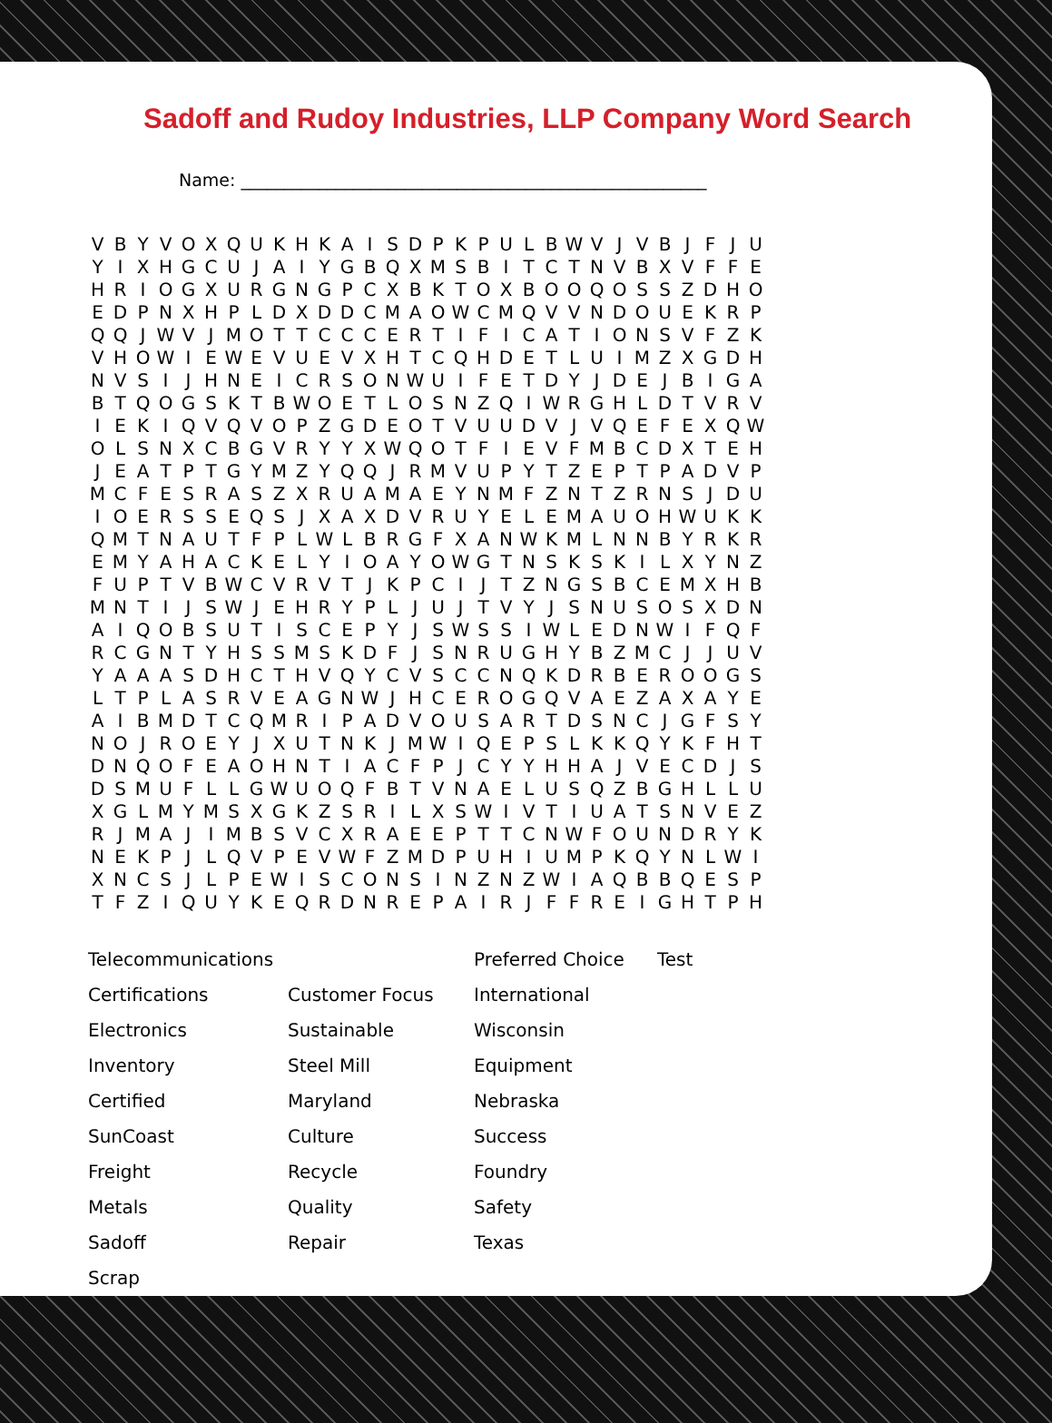Sadoff and Rudoy Industries, LLP Company Word Search
Name: ______________________________________________________
| V | B | Y | V | O | X | Q | U | K | H | K | A | I | S | D | P | K | P | U | L | B | W | V | J | V | B | J | F | J | U |
| Y | I | X | H | G | C | U | J | A | I | Y | G | B | Q | X | M | S | B | I | T | C | T | N | V | B | X | V | F | F | E |
| H | R | I | O | G | X | U | R | G | N | G | P | C | X | B | K | T | O | X | B | O | O | Q | O | S | S | Z | D | H | O |
| E | D | P | N | X | H | P | L | D | X | D | D | C | M | A | O | W | C | M | Q | V | V | N | D | O | U | E | K | R | P |
| Q | Q | J | W | V | J | M | O | T | T | C | C | C | E | R | T | I | F | I | C | A | T | I | O | N | S | V | F | Z | K |
| V | H | O | W | I | E | W | E | V | U | E | V | X | H | T | C | Q | H | D | E | T | L | U | I | M | Z | X | G | D | H |
| N | V | S | I | J | H | N | E | I | C | R | S | O | N | W | U | I | F | E | T | D | Y | J | D | E | J | B | I | G | A |
| B | T | Q | O | G | S | K | T | B | W | O | E | T | L | O | S | N | Z | Q | I | W | R | G | H | L | D | T | V | R | V |
| I | E | K | I | Q | V | Q | V | O | P | Z | G | D | E | O | T | V | U | U | D | V | J | V | Q | E | F | E | X | Q | W |
| O | L | S | N | X | C | B | G | V | R | Y | Y | X | W | Q | O | T | F | I | E | V | F | M | B | C | D | X | T | E | H |
| J | E | A | T | P | T | G | Y | M | Z | Y | Q | Q | J | R | M | V | U | P | Y | T | Z | E | P | T | P | A | D | V | P |
| M | C | F | E | S | R | A | S | Z | X | R | U | A | M | A | E | Y | N | M | F | Z | N | T | Z | R | N | S | J | D | U |
| I | O | E | R | S | S | E | Q | S | J | X | A | X | D | V | R | U | Y | E | L | E | M | A | U | O | H | W | U | K | K |
| Q | M | T | N | A | U | T | F | P | L | W | L | B | R | G | F | X | A | N | W | K | M | L | N | N | B | Y | R | K | R |
| E | M | Y | A | H | A | C | K | E | L | Y | I | O | A | Y | O | W | G | T | N | S | K | S | K | I | L | X | Y | N | Z |
| F | U | P | T | V | B | W | C | V | R | V | T | J | K | P | C | I | J | T | Z | N | G | S | B | C | E | M | X | H | B |
| M | N | T | I | J | S | W | J | E | H | R | Y | P | L | J | U | J | T | V | Y | J | S | N | U | S | O | S | X | D | N |
| A | I | Q | O | B | S | U | T | I | S | C | E | P | Y | J | S | W | S | S | I | W | L | E | D | N | W | I | F | Q | F |
| R | C | G | N | T | Y | H | S | S | M | S | K | D | F | J | S | N | R | U | G | H | Y | B | Z | M | C | J | J | U | V |
| Y | A | A | A | S | D | H | C | T | H | V | Q | Y | C | V | S | C | C | N | Q | K | D | R | B | E | R | O | O | G | S |
| L | T | P | L | A | S | R | V | E | A | G | N | W | J | H | C | E | R | O | G | Q | V | A | E | Z | A | X | A | Y | E |
| A | I | B | M | D | T | C | Q | M | R | I | P | A | D | V | O | U | S | A | R | T | D | S | N | C | J | G | F | S | Y |
| N | O | J | R | O | E | Y | J | X | U | T | N | K | J | M | W | I | Q | E | P | S | L | K | K | Q | Y | K | F | H | T |
| D | N | Q | O | F | E | A | O | H | N | T | I | A | C | F | P | J | C | Y | Y | H | H | A | J | V | E | C | D | J | S |
| D | S | M | U | F | L | L | G | W | U | O | Q | F | B | T | V | N | A | E | L | U | S | Q | Z | B | G | H | L | L | U |
| X | G | L | M | Y | M | S | X | G | K | Z | S | R | I | L | X | S | W | I | V | T | I | U | A | T | S | N | V | E | Z |
| R | J | M | A | J | I | M | B | S | V | C | X | R | A | E | E | P | T | T | C | N | W | F | O | U | N | D | R | Y | K |
| N | E | K | P | J | L | Q | V | P | E | V | W | F | Z | M | D | P | U | H | I | U | M | P | K | Q | Y | N | L | W | I |
| X | N | C | S | J | L | P | E | W | I | S | C | O | N | S | I | N | Z | N | Z | W | I | A | Q | B | B | Q | E | S | P |
| T | F | Z | I | Q | U | Y | K | E | Q | R | D | N | R | E | P | A | I | R | J | F | F | R | E | I | G | H | T | P | H |
| Telecommunications | | Preferred Choice | Test |
| Certifications | Customer Focus | International | |
| Electronics | Sustainable | Wisconsin | |
| Inventory | Steel Mill | Equipment | |
| Certified | Maryland | Nebraska | |
| SunCoast | Culture | Success | |
| Freight | Recycle | Foundry | |
| Metals | Quality | Safety | |
| Sadoff | Repair | Texas | |
| Scrap | | | |